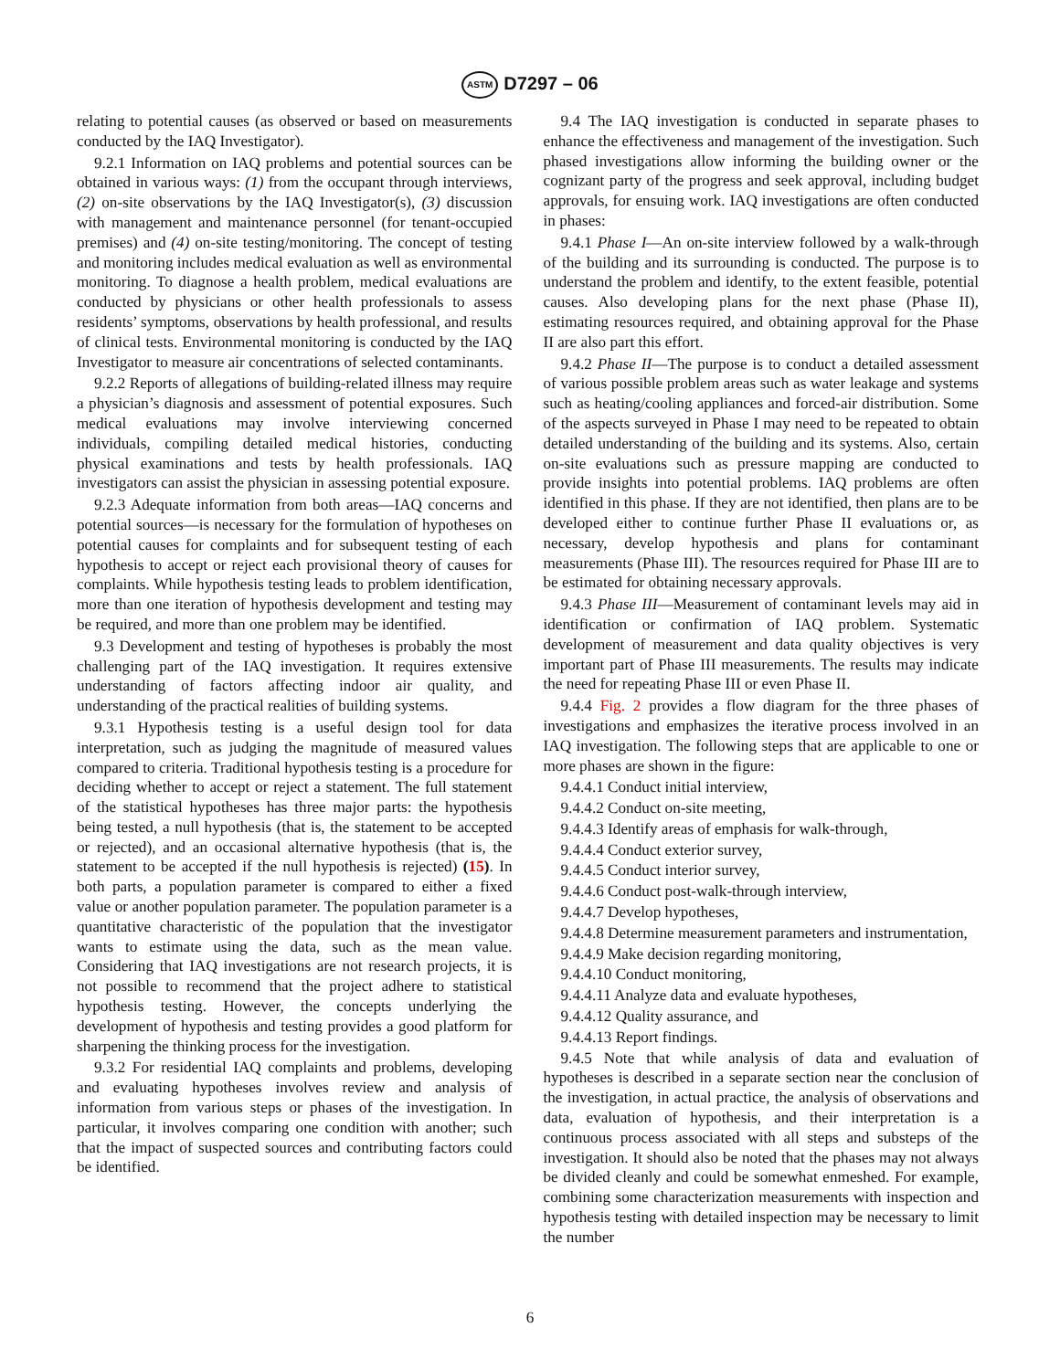ASTM D7297 – 06
relating to potential causes (as observed or based on measurements conducted by the IAQ Investigator).
9.2.1 Information on IAQ problems and potential sources can be obtained in various ways: (1) from the occupant through interviews, (2) on-site observations by the IAQ Investigator(s), (3) discussion with management and maintenance personnel (for tenant-occupied premises) and (4) on-site testing/monitoring. The concept of testing and monitoring includes medical evaluation as well as environmental monitoring. To diagnose a health problem, medical evaluations are conducted by physicians or other health professionals to assess residents’ symptoms, observations by health professional, and results of clinical tests. Environmental monitoring is conducted by the IAQ Investigator to measure air concentrations of selected contaminants.
9.2.2 Reports of allegations of building-related illness may require a physician’s diagnosis and assessment of potential exposures. Such medical evaluations may involve interviewing concerned individuals, compiling detailed medical histories, conducting physical examinations and tests by health professionals. IAQ investigators can assist the physician in assessing potential exposure.
9.2.3 Adequate information from both areas—IAQ concerns and potential sources—is necessary for the formulation of hypotheses on potential causes for complaints and for subsequent testing of each hypothesis to accept or reject each provisional theory of causes for complaints. While hypothesis testing leads to problem identification, more than one iteration of hypothesis development and testing may be required, and more than one problem may be identified.
9.3 Development and testing of hypotheses is probably the most challenging part of the IAQ investigation. It requires extensive understanding of factors affecting indoor air quality, and understanding of the practical realities of building systems.
9.3.1 Hypothesis testing is a useful design tool for data interpretation, such as judging the magnitude of measured values compared to criteria. Traditional hypothesis testing is a procedure for deciding whether to accept or reject a statement. The full statement of the statistical hypotheses has three major parts: the hypothesis being tested, a null hypothesis (that is, the statement to be accepted or rejected), and an occasional alternative hypothesis (that is, the statement to be accepted if the null hypothesis is rejected) (15). In both parts, a population parameter is compared to either a fixed value or another population parameter. The population parameter is a quantitative characteristic of the population that the investigator wants to estimate using the data, such as the mean value. Considering that IAQ investigations are not research projects, it is not possible to recommend that the project adhere to statistical hypothesis testing. However, the concepts underlying the development of hypothesis and testing provides a good platform for sharpening the thinking process for the investigation.
9.3.2 For residential IAQ complaints and problems, developing and evaluating hypotheses involves review and analysis of information from various steps or phases of the investigation. In particular, it involves comparing one condition with another; such that the impact of suspected sources and contributing factors could be identified.
9.4 The IAQ investigation is conducted in separate phases to enhance the effectiveness and management of the investigation. Such phased investigations allow informing the building owner or the cognizant party of the progress and seek approval, including budget approvals, for ensuing work. IAQ investigations are often conducted in phases:
9.4.1 Phase I—An on-site interview followed by a walk-through of the building and its surrounding is conducted. The purpose is to understand the problem and identify, to the extent feasible, potential causes. Also developing plans for the next phase (Phase II), estimating resources required, and obtaining approval for the Phase II are also part this effort.
9.4.2 Phase II—The purpose is to conduct a detailed assessment of various possible problem areas such as water leakage and systems such as heating/cooling appliances and forced-air distribution. Some of the aspects surveyed in Phase I may need to be repeated to obtain detailed understanding of the building and its systems. Also, certain on-site evaluations such as pressure mapping are conducted to provide insights into potential problems. IAQ problems are often identified in this phase. If they are not identified, then plans are to be developed either to continue further Phase II evaluations or, as necessary, develop hypothesis and plans for contaminant measurements (Phase III). The resources required for Phase III are to be estimated for obtaining necessary approvals.
9.4.3 Phase III—Measurement of contaminant levels may aid in identification or confirmation of IAQ problem. Systematic development of measurement and data quality objectives is very important part of Phase III measurements. The results may indicate the need for repeating Phase III or even Phase II.
9.4.4 Fig. 2 provides a flow diagram for the three phases of investigations and emphasizes the iterative process involved in an IAQ investigation. The following steps that are applicable to one or more phases are shown in the figure:
9.4.4.1 Conduct initial interview,
9.4.4.2 Conduct on-site meeting,
9.4.4.3 Identify areas of emphasis for walk-through,
9.4.4.4 Conduct exterior survey,
9.4.4.5 Conduct interior survey,
9.4.4.6 Conduct post-walk-through interview,
9.4.4.7 Develop hypotheses,
9.4.4.8 Determine measurement parameters and instrumentation,
9.4.4.9 Make decision regarding monitoring,
9.4.4.10 Conduct monitoring,
9.4.4.11 Analyze data and evaluate hypotheses,
9.4.4.12 Quality assurance, and
9.4.4.13 Report findings.
9.4.5 Note that while analysis of data and evaluation of hypotheses is described in a separate section near the conclusion of the investigation, in actual practice, the analysis of observations and data, evaluation of hypothesis, and their interpretation is a continuous process associated with all steps and substeps of the investigation. It should also be noted that the phases may not always be divided cleanly and could be somewhat enmeshed. For example, combining some characterization measurements with inspection and hypothesis testing with detailed inspection may be necessary to limit the number
6